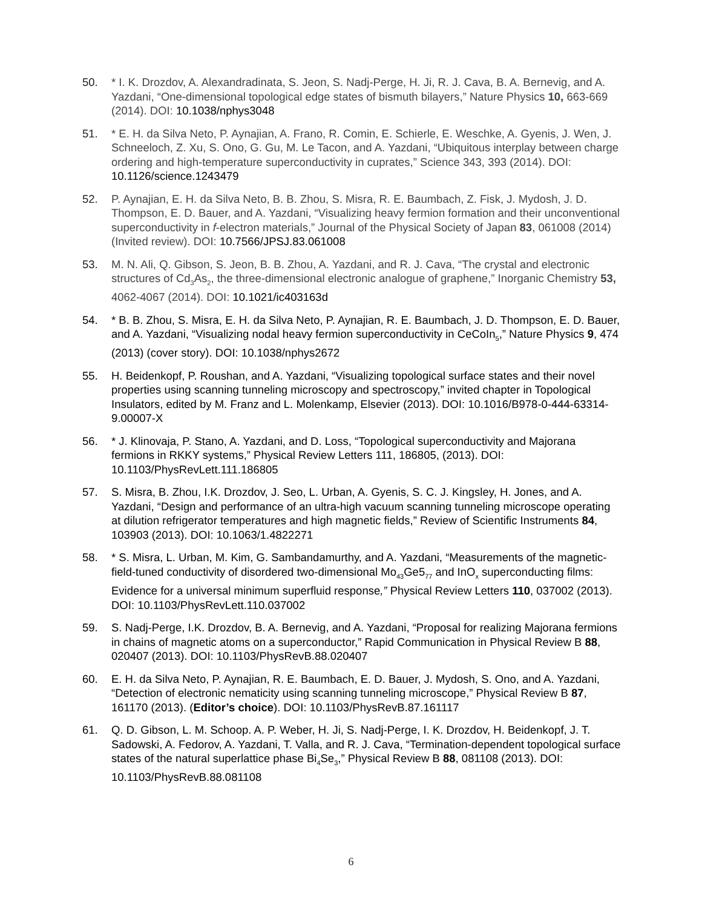50. * I. K. Drozdov, A. Alexandradinata, S. Jeon, S. Nadj-Perge, H. Ji, R. J. Cava, B. A. Bernevig, and A. Yazdani, “One-dimensional topological edge states of bismuth bilayers,” Nature Physics 10, 663-669 (2014). DOI: 10.1038/nphys3048
51. * E. H. da Silva Neto, P. Aynajian, A. Frano, R. Comin, E. Schierle, E. Weschke, A. Gyenis, J. Wen, J. Schneeloch, Z. Xu, S. Ono, G. Gu, M. Le Tacon, and A. Yazdani, “Ubiquitous interplay between charge ordering and high-temperature superconductivity in cuprates,” Science 343, 393 (2014). DOI: 10.1126/science.1243479
52. P. Aynajian, E. H. da Silva Neto, B. B. Zhou, S. Misra, R. E. Baumbach, Z. Fisk, J. Mydosh, J. D. Thompson, E. D. Bauer, and A. Yazdani, “Visualizing heavy fermion formation and their unconventional superconductivity in f-electron materials,” Journal of the Physical Society of Japan 83, 061008 (2014) (Invited review). DOI: 10.7566/JPSJ.83.061008
53. M. N. Ali, Q. Gibson, S. Jeon, B. B. Zhou, A. Yazdani, and R. J. Cava, “The crystal and electronic structures of Cd<sub>3</sub>As<sub>2</sub>, the three-dimensional electronic analogue of graphene,” Inorganic Chemistry 53, 4062-4067 (2014). DOI: 10.1021/ic403163d
54. * B. B. Zhou, S. Misra, E. H. da Silva Neto, P. Aynajian, R. E. Baumbach, J. D. Thompson, E. D. Bauer, and A. Yazdani, “Visualizing nodal heavy fermion superconductivity in CeCoIn<sub>5</sub>,” Nature Physics 9, 474 (2013) (cover story). DOI: 10.1038/nphys2672
55. H. Beidenkopf, P. Roushan, and A. Yazdani, “Visualizing topological surface states and their novel properties using scanning tunneling microscopy and spectroscopy,” invited chapter in Topological Insulators, edited by M. Franz and L. Molenkamp, Elsevier (2013). DOI: 10.1016/B978-0-444-63314-9.00007-X
56. * J. Klinovaja, P. Stano, A. Yazdani, and D. Loss, “Topological superconductivity and Majorana fermions in RKKY systems,” Physical Review Letters 111, 186805, (2013). DOI: 10.1103/PhysRevLett.111.186805
57. S. Misra, B. Zhou, I.K. Drozdov, J. Seo, L. Urban, A. Gyenis, S. C. J. Kingsley, H. Jones, and A. Yazdani, “Design and performance of an ultra-high vacuum scanning tunneling microscope operating at dilution refrigerator temperatures and high magnetic fields,” Review of Scientific Instruments 84, 103903 (2013). DOI: 10.1063/1.4822271
58. * S. Misra, L. Urban, M. Kim, G. Sambandamurthy, and A. Yazdani, “Measurements of the magnetic-field-tuned conductivity of disordered two-dimensional Mo<sub>43</sub>Ge5<sub>77</sub> and InO<sub>x</sub> superconducting films: Evidence for a universal minimum superfluid response,” Physical Review Letters 110, 037002 (2013). DOI: 10.1103/PhysRevLett.110.037002
59. S. Nadj-Perge, I.K. Drozdov, B. A. Bernevig, and A. Yazdani, “Proposal for realizing Majorana fermions in chains of magnetic atoms on a superconductor,” Rapid Communication in Physical Review B 88, 020407 (2013). DOI: 10.1103/PhysRevB.88.020407
60. E. H. da Silva Neto, P. Aynajian, R. E. Baumbach, E. D. Bauer, J. Mydosh, S. Ono, and A. Yazdani, “Detection of electronic nematicity using scanning tunneling microscope,” Physical Review B 87, 161170 (2013). (Editor’s choice). DOI: 10.1103/PhysRevB.87.161117
61. Q. D. Gibson, L. M. Schoop. A. P. Weber, H. Ji, S. Nadj-Perge, I. K. Drozdov, H. Beidenkopf, J. T. Sadowski, A. Fedorov, A. Yazdani, T. Valla, and R. J. Cava, “Termination-dependent topological surface states of the natural superlattice phase Bi<sub>4</sub>Se<sub>3</sub>,” Physical Review B 88, 081108 (2013). DOI: 10.1103/PhysRevB.88.081108
6